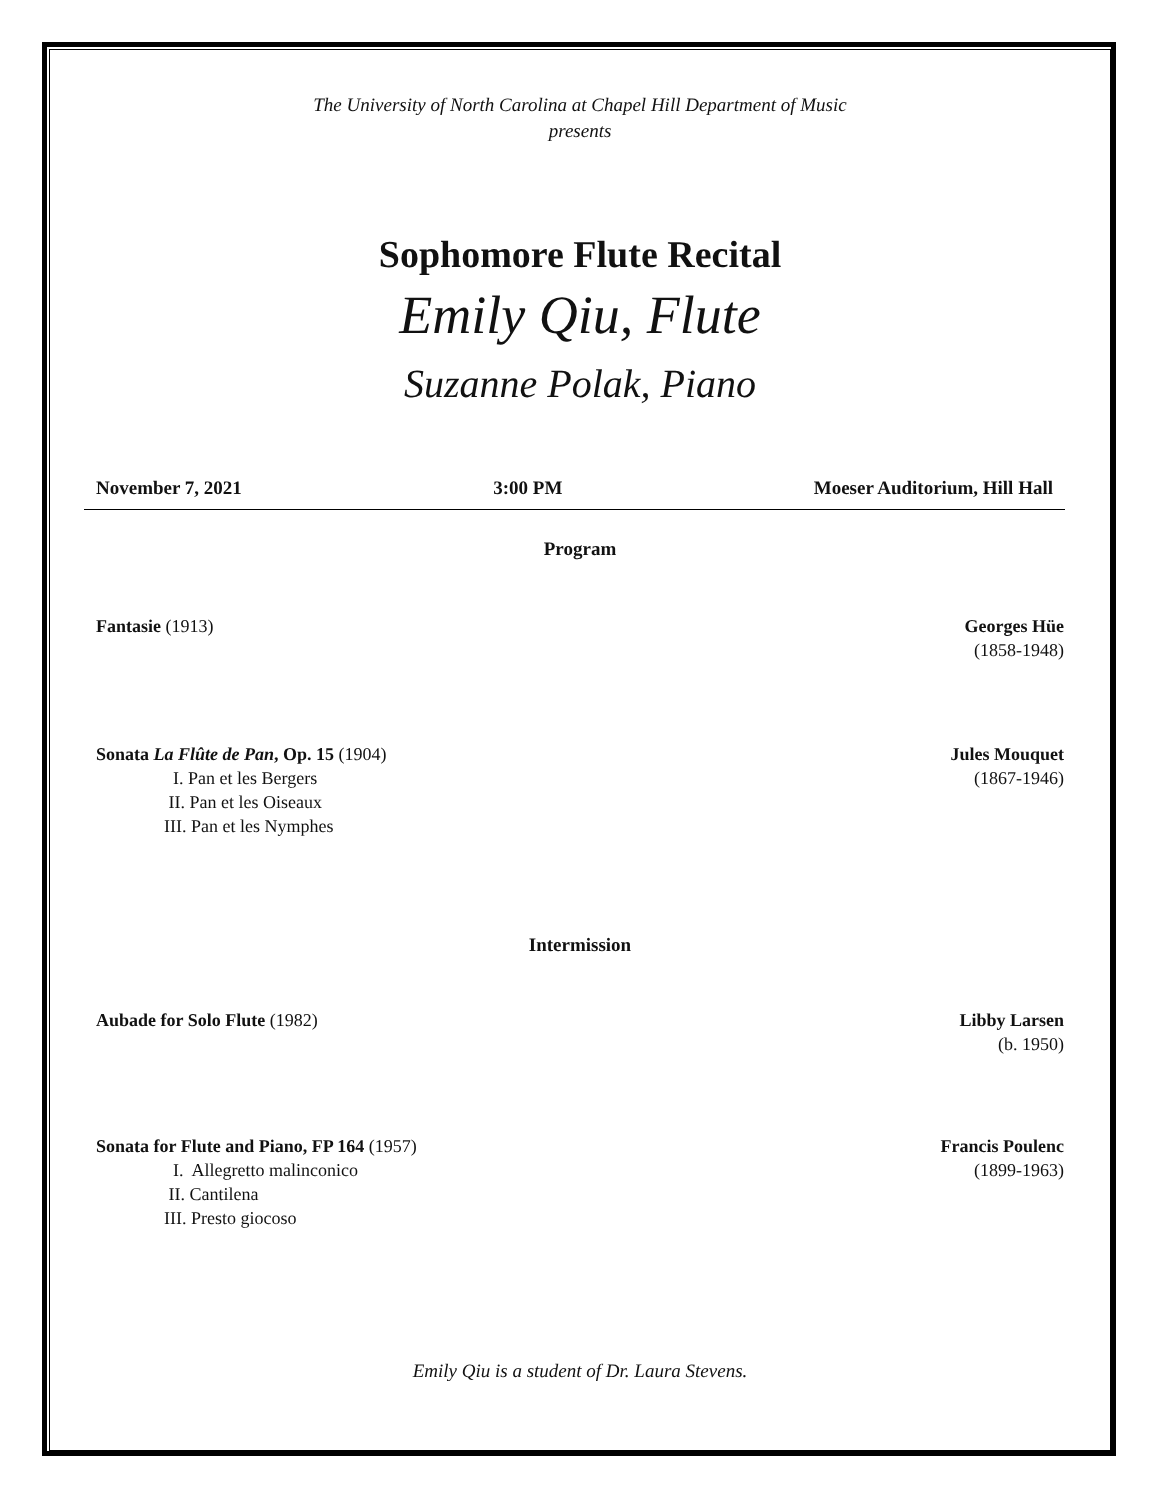The University of North Carolina at Chapel Hill Department of Music
presents
Sophomore Flute Recital
Emily Qiu, Flute
Suzanne Polak, Piano
November 7, 2021 3:00 PM Moeser Auditorium, Hill Hall
Program
Fantasie (1913) Georges Hüe
(1858-1948)
Sonata La Flûte de Pan, Op. 15 (1904)
I. Pan et les Bergers
II. Pan et les Oiseaux
III. Pan et les Nymphes
Jules Mouquet
(1867-1946)
Intermission
Aubade for Solo Flute (1982) Libby Larsen
(b. 1950)
Sonata for Flute and Piano, FP 164 (1957)
I. Allegretto malinconico
II. Cantilena
III. Presto giocoso
Francis Poulenc
(1899-1963)
Emily Qiu is a student of Dr. Laura Stevens.